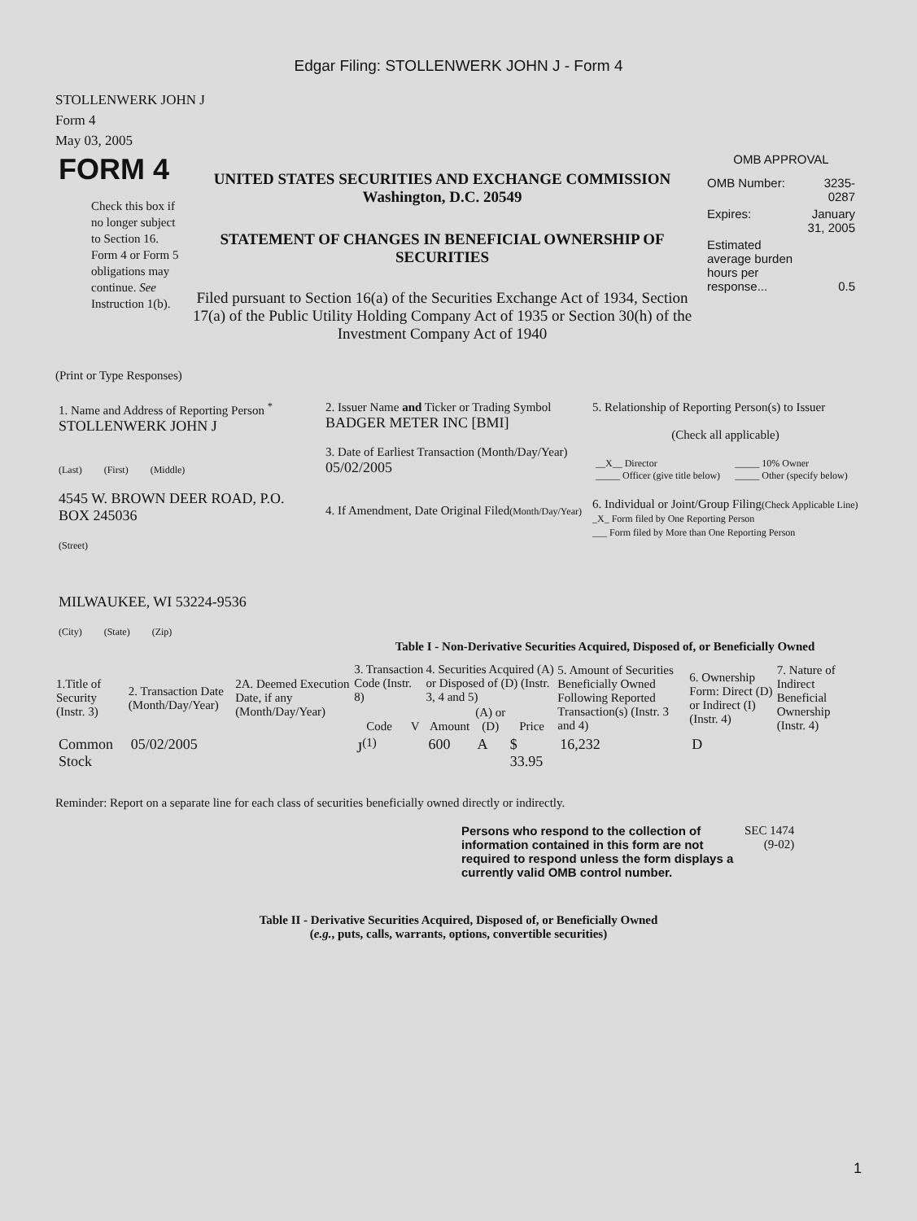Edgar Filing: STOLLENWERK JOHN J - Form 4
STOLLENWERK JOHN J
Form 4
May 03, 2005
| FORM 4 Check this box if no longer subject to Section 16. Form 4 or Form 5 obligations may continue. See Instruction 1(b). | UNITED STATES SECURITIES AND EXCHANGE COMMISSION Washington, D.C. 20549 STATEMENT OF CHANGES IN BENEFICIAL OWNERSHIP OF SECURITIES Filed pursuant to Section 16(a) of the Securities Exchange Act of 1934, Section 17(a) of the Public Utility Holding Company Act of 1935 or Section 30(h) of the Investment Company Act of 1940 | OMB APPROVAL / OMB Number: / 3235-0287 / / Expires: / January 31, 2005 / / Estimated average burden hours per response... / 0.5 / |
(Print or Type Responses)
| 1. Name and Address of Reporting Person <sup>*</sup> STOLLENWERK JOHN J (Last) (First) (Middle) 4545 W. BROWN DEER ROAD, P.O. BOX 245036 (Street) MILWAUKEE, WI 53224-9536 (City) (State) (Zip) | 2. Issuer Name and Ticker or Trading Symbol BADGER METER INC [BMI] 3. Date of Earliest Transaction (Month/Day/Year) 05/02/2005 4. If Amendment, Date Original Filed (Month/Day/Year) | 5. Relationship of Reporting Person(s) to Issuer (Check all applicable) / __X__ Director _____ Officer (give title below) / _____ 10% Owner _____ Other (specify below) / 6. Individual or Joint/Group Filing (Check Applicable Line) _X_ Form filed by One Reporting Person ___ Form filed by More than One Reporting Person |
Table I - Non-Derivative Securities Acquired, Disposed of, or Beneficially Owned
| 1.Title of Security (Instr. 3) | 2. Transaction Date (Month/Day/Year) | 2A. Deemed Execution Date, if any (Month/Day/Year) | 3. Transaction Code (Instr. 8) | | 4. Securities Acquired (A) or Disposed of (D) (Instr. 3, 4 and 5) | | | 5. Amount of Securities Beneficially Owned Following Reported Transaction(s) (Instr. 3 and 4) | 6. Ownership Form: Direct (D) or Indirect (I) (Instr. 4) | 7. Nature of Indirect Beneficial Ownership (Instr. 4) |
| --- | --- | --- | --- | --- | --- | --- | --- | --- | --- | --- |
| | | | Code | V | Amount | (A) or (D) | Price | | | |
| Common Stock | 05/02/2005 | | J<sup>(1)</sup> | | 600 | A | $ 33.95 | 16,232 | D | |
Reminder: Report on a separate line for each class of securities beneficially owned directly or indirectly.
| Persons who respond to the collection of information contained in this form are not required to respond unless the form displays a currently valid OMB control number. | SEC 1474 (9-02) |
Table II - Derivative Securities Acquired, Disposed of, or Beneficially Owned
(e.g., puts, calls, warrants, options, convertible securities)
1